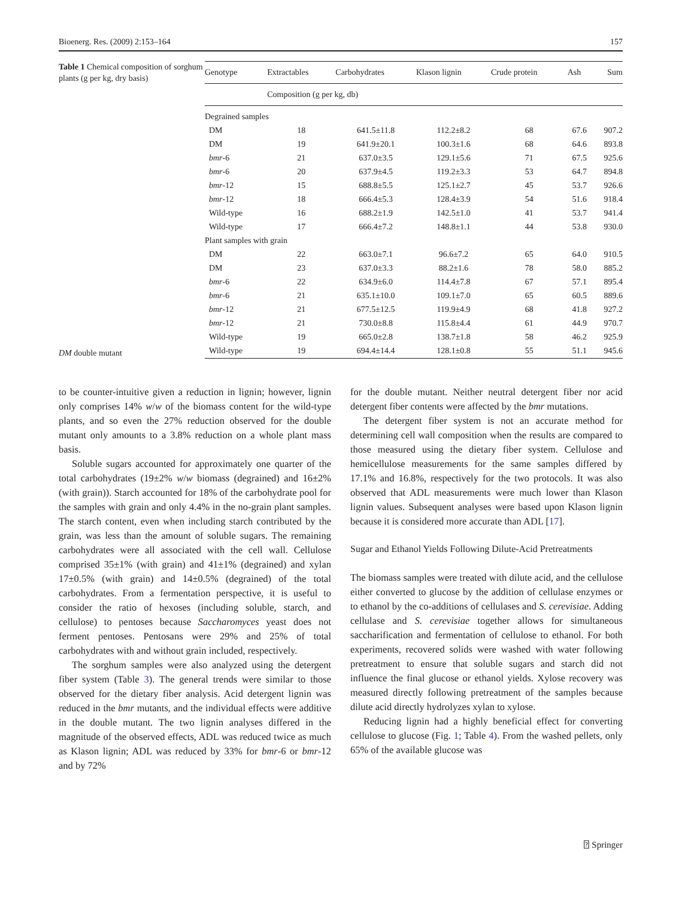Bioenerg. Res. (2009) 2:153–164 157
Table 1 Chemical composition of sorghum plants (g per kg, dry basis)
DM double mutant
| Genotype | Extractables | Carbohydrates | Klason lignin | Crude protein | Ash | Sum |
| --- | --- | --- | --- | --- | --- | --- |
| | Composition (g per kg, db) | | | | | |
| Degrained samples | | | | | | |
| DM | 18 | 641.5±11.8 | 112.2±8.2 | 68 | 67.6 | 907.2 |
| DM | 19 | 641.9±20.1 | 100.3±1.6 | 68 | 64.6 | 893.8 |
| bmr -6 | 21 | 637.0±3.5 | 129.1±5.6 | 71 | 67.5 | 925.6 |
| bmr -6 | 20 | 637.9±4.5 | 119.2±3.3 | 53 | 64.7 | 894.8 |
| bmr -12 | 15 | 688.8±5.5 | 125.1±2.7 | 45 | 53.7 | 926.6 |
| bmr -12 | 18 | 666.4±5.3 | 128.4±3.9 | 54 | 51.6 | 918.4 |
| Wild-type | 16 | 688.2±1.9 | 142.5±1.0 | 41 | 53.7 | 941.4 |
| Wild-type | 17 | 666.4±7.2 | 148.8±1.1 | 44 | 53.8 | 930.0 |
| Plant samples with grain | | | | | | |
| DM | 22 | 663.0±7.1 | 96.6±7.2 | 65 | 64.0 | 910.5 |
| DM | 23 | 637.0±3.3 | 88.2±1.6 | 78 | 58.0 | 885.2 |
| bmr -6 | 22 | 634.9±6.0 | 114.4±7.8 | 67 | 57.1 | 895.4 |
| bmr -6 | 21 | 635.1±10.0 | 109.1±7.0 | 65 | 60.5 | 889.6 |
| bmr -12 | 21 | 677.5±12.5 | 119.9±4.9 | 68 | 41.8 | 927.2 |
| bmr -12 | 21 | 730.0±8.8 | 115.8±4.4 | 61 | 44.9 | 970.7 |
| Wild-type | 19 | 665.0±2.8 | 138.7±1.8 | 58 | 46.2 | 925.9 |
| Wild-type | 19 | 694.4±14.4 | 128.1±0.8 | 55 | 51.1 | 945.6 |
to be counter-intuitive given a reduction in lignin; however, lignin only comprises 14% w/w of the biomass content for the wild-type plants, and so even the 27% reduction observed for the double mutant only amounts to a 3.8% reduction on a whole plant mass basis.
Soluble sugars accounted for approximately one quarter of the total carbohydrates (19±2% w/w biomass (degrained) and 16±2% (with grain)). Starch accounted for 18% of the carbohydrate pool for the samples with grain and only 4.4% in the no-grain plant samples. The starch content, even when including starch contributed by the grain, was less than the amount of soluble sugars. The remaining carbohydrates were all associated with the cell wall. Cellulose comprised 35±1% (with grain) and 41±1% (degrained) and xylan 17±0.5% (with grain) and 14±0.5% (degrained) of the total carbohydrates. From a fermentation perspective, it is useful to consider the ratio of hexoses (including soluble, starch, and cellulose) to pentoses because Saccharomyces yeast does not ferment pentoses. Pentosans were 29% and 25% of total carbohydrates with and without grain included, respectively.
The sorghum samples were also analyzed using the detergent fiber system (Table 3). The general trends were similar to those observed for the dietary fiber analysis. Acid detergent lignin was reduced in the bmr mutants, and the individual effects were additive in the double mutant. The two lignin analyses differed in the magnitude of the observed effects, ADL was reduced twice as much as Klason lignin; ADL was reduced by 33% for bmr-6 or bmr-12 and by 72%
for the double mutant. Neither neutral detergent fiber nor acid detergent fiber contents were affected by the bmr mutations.
The detergent fiber system is not an accurate method for determining cell wall composition when the results are compared to those measured using the dietary fiber system. Cellulose and hemicellulose measurements for the same samples differed by 17.1% and 16.8%, respectively for the two protocols. It was also observed that ADL measurements were much lower than Klason lignin values. Subsequent analyses were based upon Klason lignin because it is considered more accurate than ADL [17].
Sugar and Ethanol Yields Following Dilute-Acid Pretreatments
The biomass samples were treated with dilute acid, and the cellulose either converted to glucose by the addition of cellulase enzymes or to ethanol by the co-additions of cellulases and S. cerevisiae. Adding cellulase and S. cerevisiae together allows for simultaneous saccharification and fermentation of cellulose to ethanol. For both experiments, recovered solids were washed with water following pretreatment to ensure that soluble sugars and starch did not influence the final glucose or ethanol yields. Xylose recovery was measured directly following pretreatment of the samples because dilute acid directly hydrolyzes xylan to xylose.
Reducing lignin had a highly beneficial effect for converting cellulose to glucose (Fig. 1; Table 4). From the washed pellets, only 65% of the available glucose was
⍰ Springer